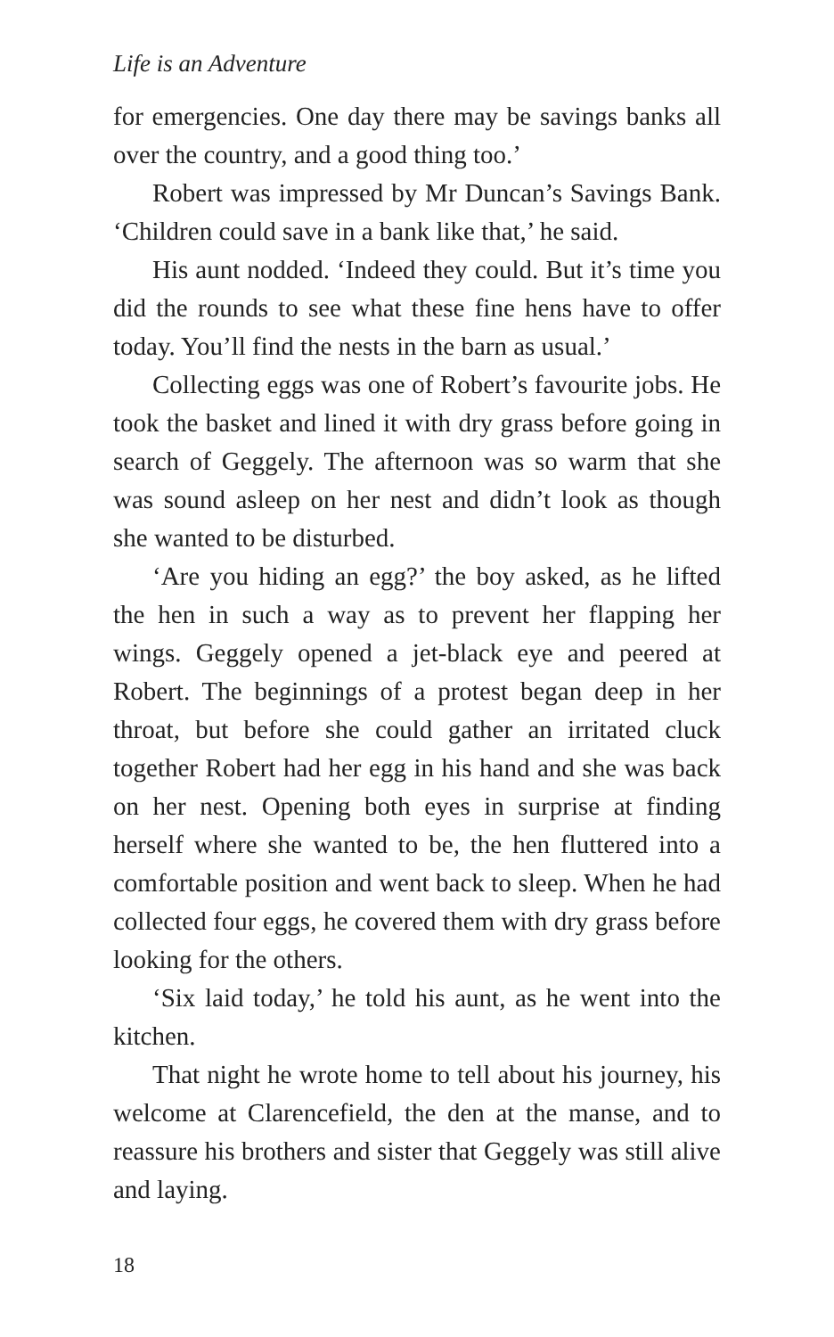Life is an Adventure
for emergencies. One day there may be savings banks all over the country, and a good thing too.’
Robert was impressed by Mr Duncan’s Savings Bank. ‘Children could save in a bank like that,’ he said.
His aunt nodded. ‘Indeed they could. But it’s time you did the rounds to see what these fine hens have to offer today. You’ll find the nests in the barn as usual.’
Collecting eggs was one of Robert’s favourite jobs. He took the basket and lined it with dry grass before going in search of Geggely. The afternoon was so warm that she was sound asleep on her nest and didn’t look as though she wanted to be disturbed.
‘Are you hiding an egg?’ the boy asked, as he lifted the hen in such a way as to prevent her flapping her wings. Geggely opened a jet-black eye and peered at Robert. The beginnings of a protest began deep in her throat, but before she could gather an irritated cluck together Robert had her egg in his hand and she was back on her nest. Opening both eyes in surprise at finding herself where she wanted to be, the hen fluttered into a comfortable position and went back to sleep. When he had collected four eggs, he covered them with dry grass before looking for the others.
‘Six laid today,’ he told his aunt, as he went into the kitchen.
That night he wrote home to tell about his journey, his welcome at Clarencefield, the den at the manse, and to reassure his brothers and sister that Geggely was still alive and laying.
18